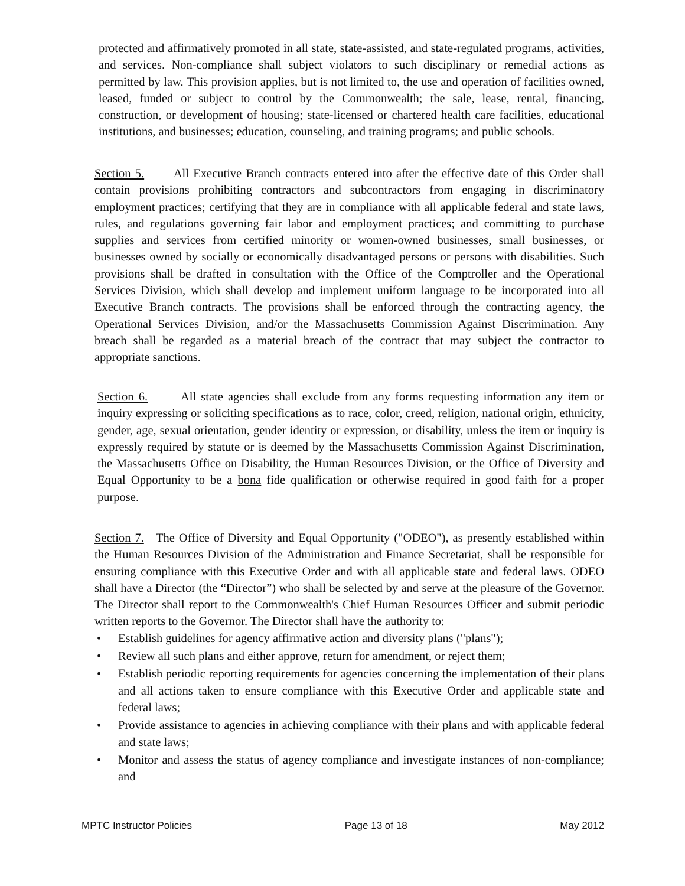protected and affirmatively promoted in all state, state-assisted, and state-regulated programs, activities, and services. Non-compliance shall subject violators to such disciplinary or remedial actions as permitted by law. This provision applies, but is not limited to, the use and operation of facilities owned, leased, funded or subject to control by the Commonwealth; the sale, lease, rental, financing, construction, or development of housing; state-licensed or chartered health care facilities, educational institutions, and businesses; education, counseling, and training programs; and public schools.
Section 5. All Executive Branch contracts entered into after the effective date of this Order shall contain provisions prohibiting contractors and subcontractors from engaging in discriminatory employment practices; certifying that they are in compliance with all applicable federal and state laws, rules, and regulations governing fair labor and employment practices; and committing to purchase supplies and services from certified minority or women-owned businesses, small businesses, or businesses owned by socially or economically disadvantaged persons or persons with disabilities. Such provisions shall be drafted in consultation with the Office of the Comptroller and the Operational Services Division, which shall develop and implement uniform language to be incorporated into all Executive Branch contracts. The provisions shall be enforced through the contracting agency, the Operational Services Division, and/or the Massachusetts Commission Against Discrimination. Any breach shall be regarded as a material breach of the contract that may subject the contractor to appropriate sanctions.
Section 6. All state agencies shall exclude from any forms requesting information any item or inquiry expressing or soliciting specifications as to race, color, creed, religion, national origin, ethnicity, gender, age, sexual orientation, gender identity or expression, or disability, unless the item or inquiry is expressly required by statute or is deemed by the Massachusetts Commission Against Discrimination, the Massachusetts Office on Disability, the Human Resources Division, or the Office of Diversity and Equal Opportunity to be a bona fide qualification or otherwise required in good faith for a proper purpose.
Section 7. The Office of Diversity and Equal Opportunity ("ODEO"), as presently established within the Human Resources Division of the Administration and Finance Secretariat, shall be responsible for ensuring compliance with this Executive Order and with all applicable state and federal laws. ODEO shall have a Director (the “Director”) who shall be selected by and serve at the pleasure of the Governor. The Director shall report to the Commonwealth's Chief Human Resources Officer and submit periodic written reports to the Governor. The Director shall have the authority to:
• Establish guidelines for agency affirmative action and diversity plans ("plans");
• Review all such plans and either approve, return for amendment, or reject them;
• Establish periodic reporting requirements for agencies concerning the implementation of their plans and all actions taken to ensure compliance with this Executive Order and applicable state and federal laws;
• Provide assistance to agencies in achieving compliance with their plans and with applicable federal and state laws;
• Monitor and assess the status of agency compliance and investigate instances of non-compliance; and
MPTC Instructor Policies Page 13 of 18 May 2012